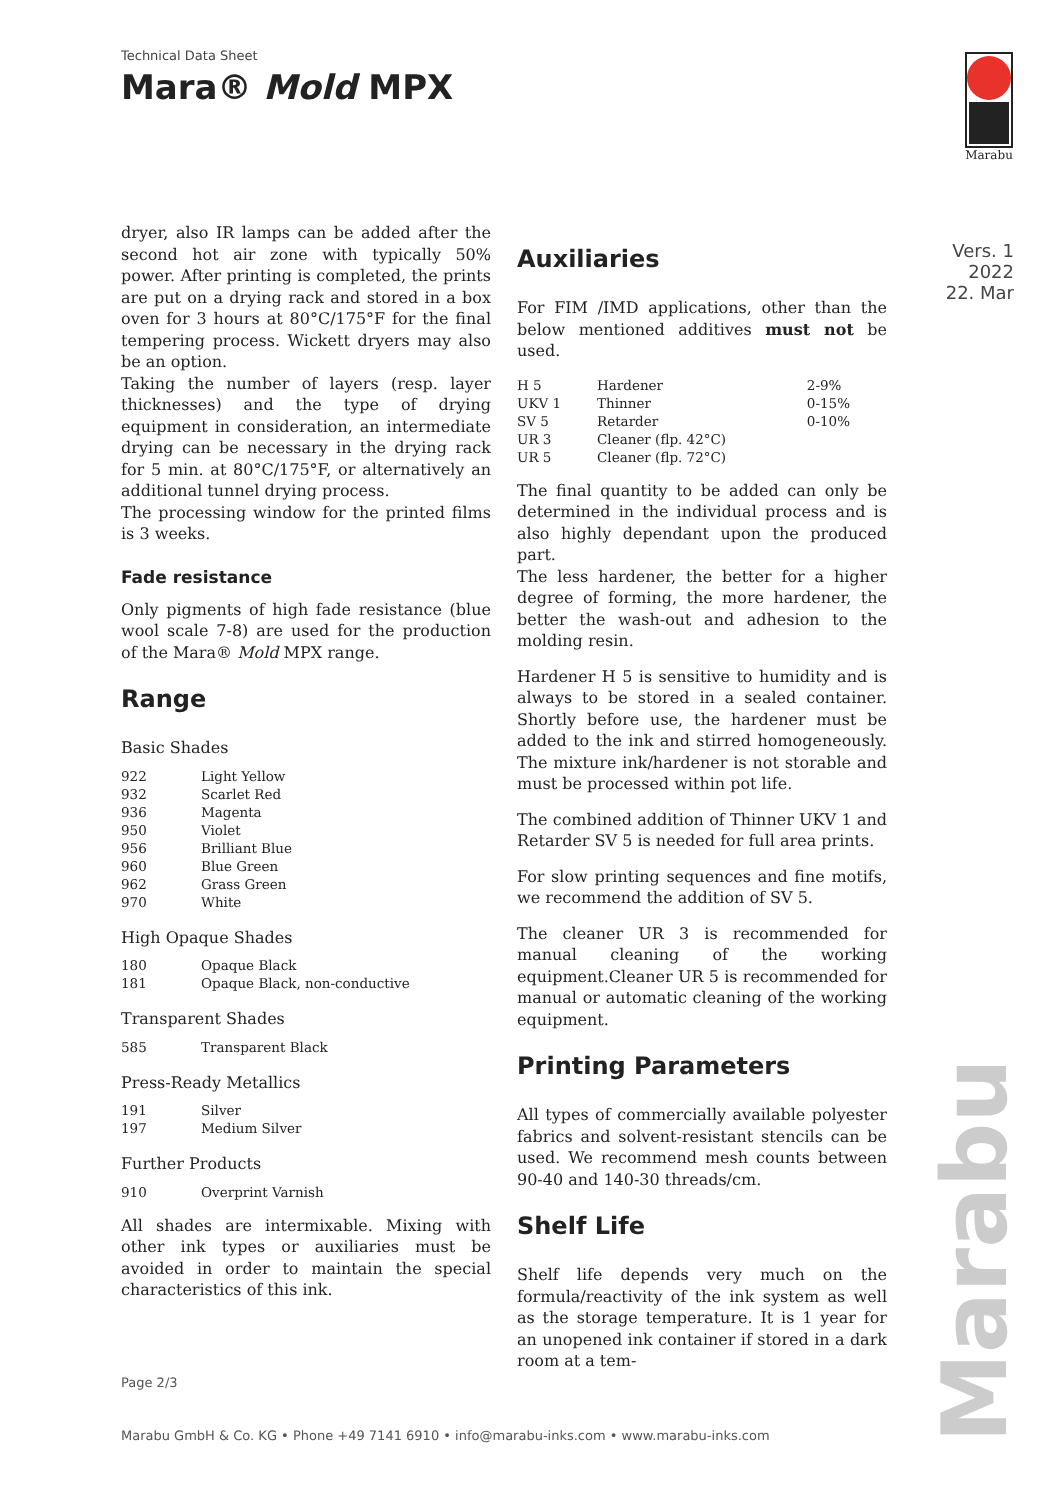Technical Data Sheet
Mara® Mold MPX
Marabu
Vers. 1
2022
22. Mar
dryer, also IR lamps can be added after the second hot air zone with typically 50% power. After printing is completed, the prints are put on a drying rack and stored in a box oven for 3 hours at 80°C/175°F for the final tempering process. Wickett dryers may also be an option.
Taking the number of layers (resp. layer thicknesses) and the type of drying equipment in consideration, an intermediate drying can be necessary in the drying rack for 5 min. at 80°C/175°F, or alternatively an additional tunnel drying process.
The processing window for the printed films is 3 weeks.
Fade resistance
Only pigments of high fade resistance (blue wool scale 7-8) are used for the production of the Mara® Mold MPX range.
Range
Basic Shades
| 922 | Light Yellow |
| 932 | Scarlet Red |
| 936 | Magenta |
| 950 | Violet |
| 956 | Brilliant Blue |
| 960 | Blue Green |
| 962 | Grass Green |
| 970 | White |
High Opaque Shades
| 180 | Opaque Black |
| 181 | Opaque Black, non-conductive |
Transparent Shades
| 585 | Transparent Black |
Press-Ready Metallics
| 191 | Silver |
| 197 | Medium Silver |
Further Products
| 910 | Overprint Varnish |
All shades are intermixable. Mixing with other ink types or auxiliaries must be avoided in order to maintain the special characteristics of this ink.
Auxiliaries
For FIM /IMD applications, other than the below mentioned additives must not be used.
| H 5 | Hardener | 2-9% |
| UKV 1 | Thinner | 0-15% |
| SV 5 | Retarder | 0-10% |
| UR 3 | Cleaner (flp. 42°C) | |
| UR 5 | Cleaner (flp. 72°C) | |
The final quantity to be added can only be determined in the individual process and is also highly dependant upon the produced part.
The less hardener, the better for a higher degree of forming, the more hardener, the better the wash-out and adhesion to the molding resin.
Hardener H 5 is sensitive to humidity and is always to be stored in a sealed container. Shortly before use, the hardener must be added to the ink and stirred homogeneously. The mixture ink/hardener is not storable and must be processed within pot life.
The combined addition of Thinner UKV 1 and Retarder SV 5 is needed for full area prints.
For slow printing sequences and fine motifs, we recommend the addition of SV 5.
The cleaner UR 3 is recommended for manual cleaning of the working equipment.Cleaner UR 5 is recommended for manual or automatic cleaning of the working equipment.
Printing Parameters
All types of commercially available polyester fabrics and solvent-resistant stencils can be used. We recommend mesh counts between 90-40 and 140-30 threads/cm.
Shelf Life
Shelf life depends very much on the formula/reactivity of the ink system as well as the storage temperature. It is 1 year for an unopened ink container if stored in a dark room at a tem-
Page 2/3
Marabu GmbH & Co. KG • Phone +49 7141 6910 • info@marabu-inks.com • www.marabu-inks.com
Marabu